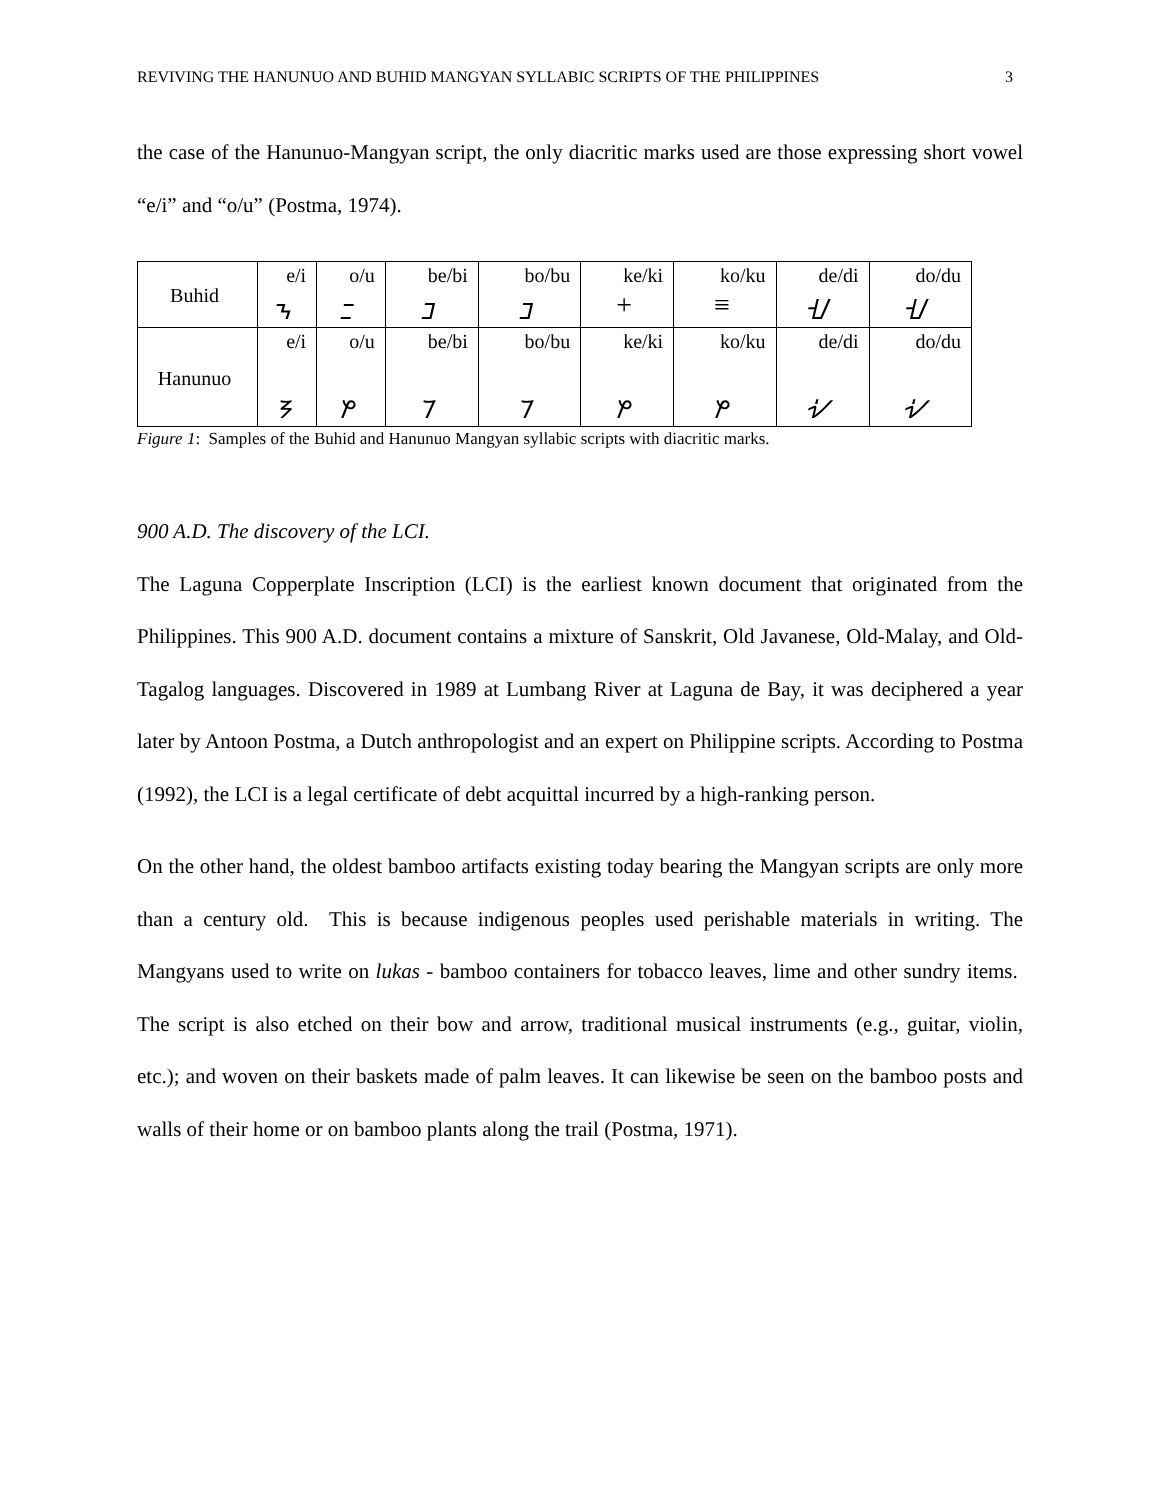REVIVING THE HANUNUO AND BUHID MANGYAN SYLLABIC SCRIPTS OF THE PHILIPPINES 3
the case of the Hanunuo-Mangyan script, the only diacritic marks used are those expressing short vowel “e/i” and “o/u” (Postma, 1974).
| Buhid | e/i | o/u | be/bi | bo/bu | ke/ki | ko/ku | de/di | do/du |
| | ᝂ | ᝃ | ᝊ | ᝊ | + | ≡ | ᝇ | ᝇ |
| Hanunuo | e/i | o/u | be/bi | bo/bu | ke/ki | ko/ku | de/di | do/du |
| | ᜢ | ᜣ | ᜪ | ᜪ | ᜣ | ᜣ | ᜧ | ᜧ |
Figure 1: Samples of the Buhid and Hanunuo Mangyan syllabic scripts with diacritic marks.
900 A.D. The discovery of the LCI.
The Laguna Copperplate Inscription (LCI) is the earliest known document that originated from the Philippines. This 900 A.D. document contains a mixture of Sanskrit, Old Javanese, Old-Malay, and Old-Tagalog languages. Discovered in 1989 at Lumbang River at Laguna de Bay, it was deciphered a year later by Antoon Postma, a Dutch anthropologist and an expert on Philippine scripts. According to Postma (1992), the LCI is a legal certificate of debt acquittal incurred by a high-ranking person.
On the other hand, the oldest bamboo artifacts existing today bearing the Mangyan scripts are only more than a century old. This is because indigenous peoples used perishable materials in writing. The Mangyans used to write on lukas - bamboo containers for tobacco leaves, lime and other sundry items. The script is also etched on their bow and arrow, traditional musical instruments (e.g., guitar, violin, etc.); and woven on their baskets made of palm leaves. It can likewise be seen on the bamboo posts and walls of their home or on bamboo plants along the trail (Postma, 1971).